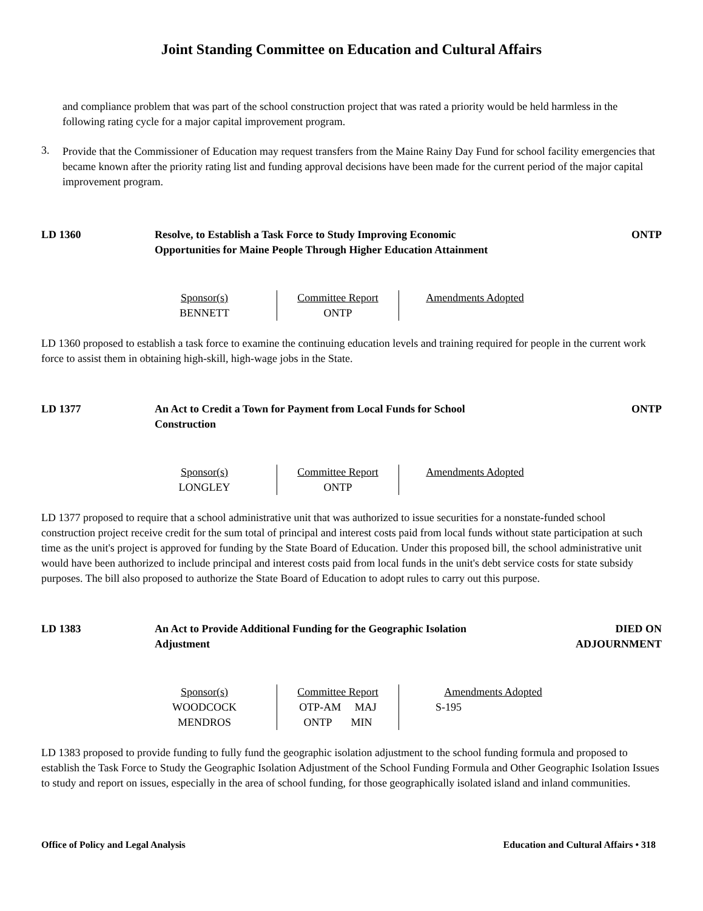Joint Standing Committee on Education and Cultural Affairs
and compliance problem that was part of the school construction project that was rated a priority would be held harmless in the following rating cycle for a major capital improvement program.
3.
Provide that the Commissioner of Education may request transfers from the Maine Rainy Day Fund for school facility emergencies that became known after the priority rating list and funding approval decisions have been made for the current period of the major capital improvement program.
LD 1360 Resolve, to Establish a Task Force to Study Improving Economic Opportunities for Maine People Through Higher Education Attainment
ONTP
| Sponsor(s) | Committee Report | Amendments Adopted |
| --- | --- | --- |
| BENNETT | ONTP | |
LD 1360 proposed to establish a task force to examine the continuing education levels and training required for people in the current work force to assist them in obtaining high-skill, high-wage jobs in the State.
LD 1377 An Act to Credit a Town for Payment from Local Funds for School Construction
ONTP
| Sponsor(s) | Committee Report | Amendments Adopted |
| --- | --- | --- |
| LONGLEY | ONTP | |
LD 1377 proposed to require that a school administrative unit that was authorized to issue securities for a nonstate-funded school construction project receive credit for the sum total of principal and interest costs paid from local funds without state participation at such time as the unit's project is approved for funding by the State Board of Education. Under this proposed bill, the school administrative unit would have been authorized to include principal and interest costs paid from local funds in the unit's debt service costs for state subsidy purposes. The bill also proposed to authorize the State Board of Education to adopt rules to carry out this purpose.
LD 1383 An Act to Provide Additional Funding for the Geographic Isolation Adjustment
DIED ON
ADJOURNMENT
| Sponsor(s) | Committee Report | Amendments Adopted |
| --- | --- | --- |
| WOODCOCK MENDROS | OTP-AM MAJ ONTP MIN | S-195 |
LD 1383 proposed to provide funding to fully fund the geographic isolation adjustment to the school funding formula and proposed to establish the Task Force to Study the Geographic Isolation Adjustment of the School Funding Formula and Other Geographic Isolation Issues to study and report on issues, especially in the area of school funding, for those geographically isolated island and inland communities.
Office of Policy and Legal Analysis Education and Cultural Affairs • 318